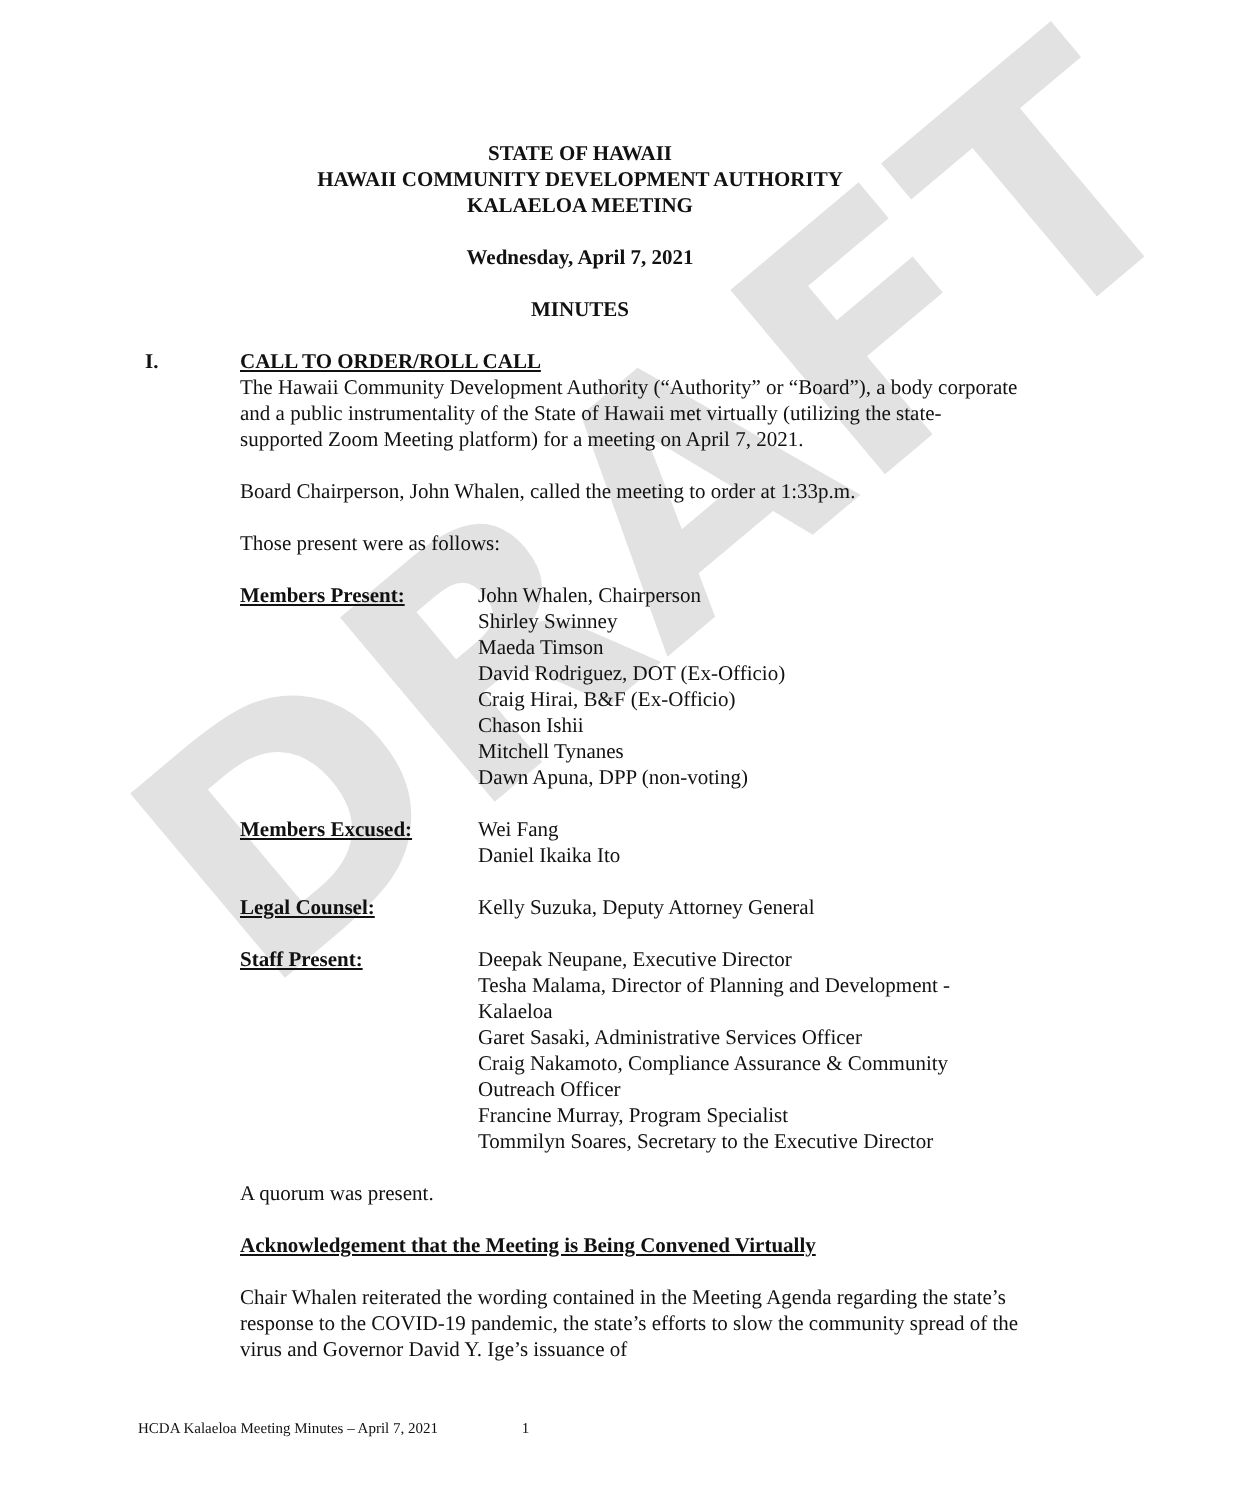DRAFT
STATE OF HAWAII
HAWAII COMMUNITY DEVELOPMENT AUTHORITY
KALAELOA MEETING
Wednesday, April 7, 2021
MINUTES
I. CALL TO ORDER/ROLL CALL
The Hawaii Community Development Authority (“Authority” or “Board”), a body corporate and a public instrumentality of the State of Hawaii met virtually (utilizing the state-supported Zoom Meeting platform) for a meeting on April 7, 2021.
Board Chairperson, John Whalen, called the meeting to order at 1:33p.m.
Those present were as follows:
Members Present: John Whalen, Chairperson
Shirley Swinney
Maeda Timson
David Rodriguez, DOT (Ex-Officio)
Craig Hirai, B&F (Ex-Officio)
Chason Ishii
Mitchell Tynanes
Dawn Apuna, DPP (non-voting)
Members Excused: Wei Fang
Daniel Ikaika Ito
Legal Counsel: Kelly Suzuka, Deputy Attorney General
Staff Present: Deepak Neupane, Executive Director
Tesha Malama, Director of Planning and Development - Kalaeloa
Garet Sasaki, Administrative Services Officer
Craig Nakamoto, Compliance Assurance & Community Outreach Officer
Francine Murray, Program Specialist
Tommilyn Soares, Secretary to the Executive Director
A quorum was present.
Acknowledgement that the Meeting is Being Convened Virtually
Chair Whalen reiterated the wording contained in the Meeting Agenda regarding the state’s response to the COVID-19 pandemic, the state’s efforts to slow the community spread of the virus and Governor David Y. Ige’s issuance of
HCDA Kalaeloa Meeting Minutes – April 7, 2021 1